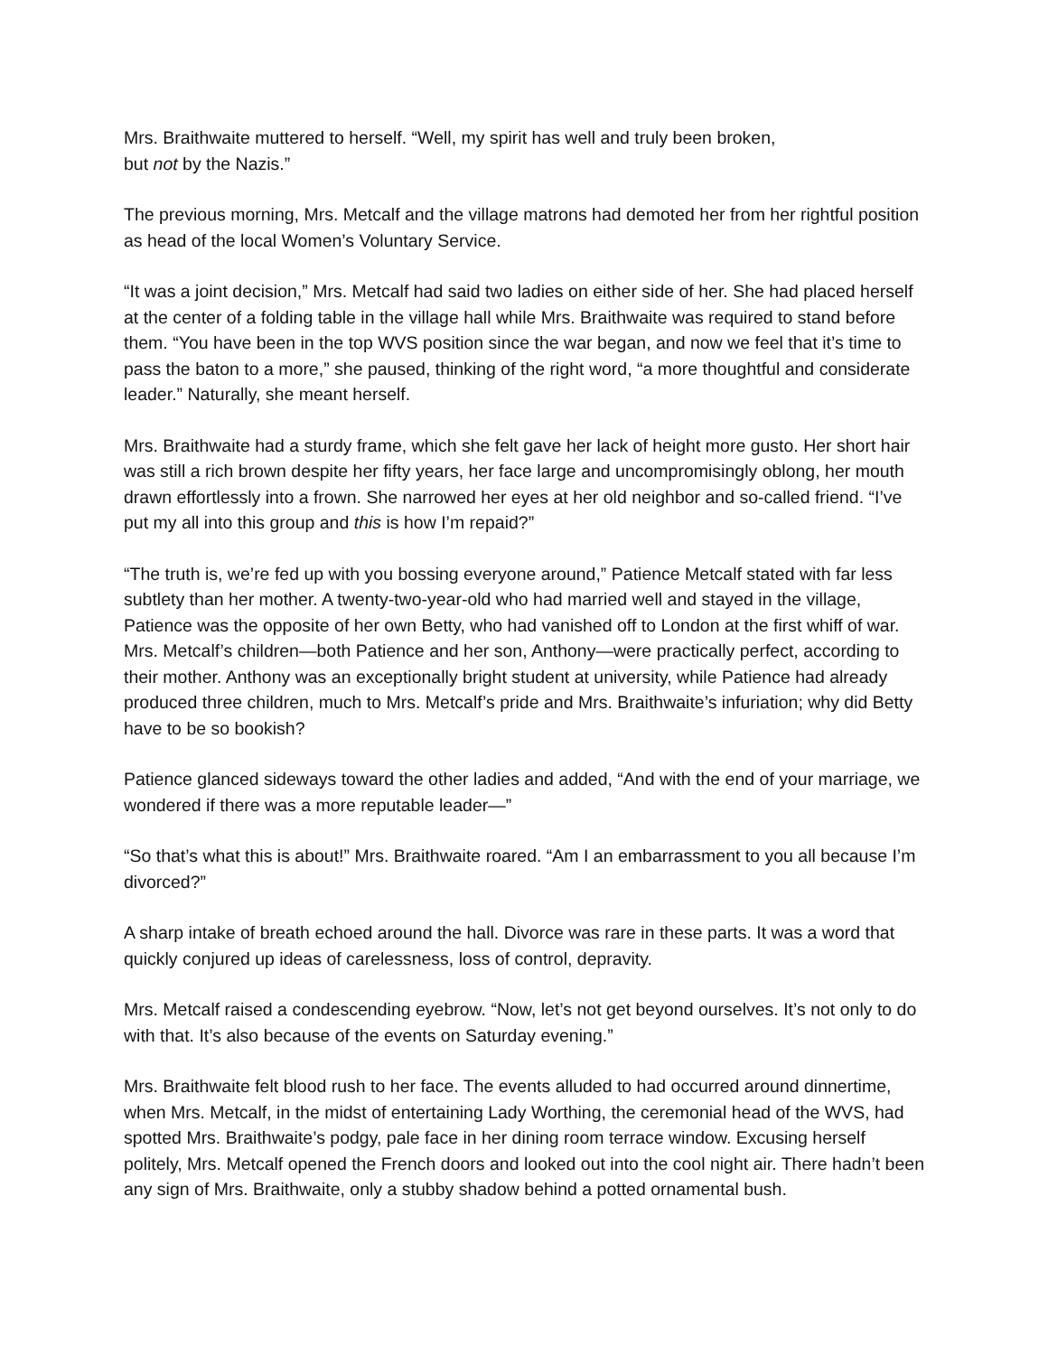Mrs. Braithwaite muttered to herself. “Well, my spirit has well and truly been broken,
but not by the Nazis.”
The previous morning, Mrs. Metcalf and the village matrons had demoted her from her rightful position as head of the local Women’s Voluntary Service.
“It was a joint decision,” Mrs. Metcalf had said two ladies on either side of her. She had placed herself at the center of a folding table in the village hall while Mrs. Braithwaite was required to stand before them. “You have been in the top WVS position since the war began, and now we feel that it’s time to pass the baton to a more,” she paused, thinking of the right word, “a more thoughtful and considerate leader.” Naturally, she meant herself.
Mrs. Braithwaite had a sturdy frame, which she felt gave her lack of height more gusto. Her short hair was still a rich brown despite her fifty years, her face large and uncompromisingly oblong, her mouth drawn effortlessly into a frown. She narrowed her eyes at her old neighbor and so-called friend. “I’ve put my all into this group and this is how I’m repaid?”
“The truth is, we’re fed up with you bossing everyone around,” Patience Metcalf stated with far less subtlety than her mother. A twenty-two-year-old who had married well and stayed in the village, Patience was the opposite of her own Betty, who had vanished off to London at the first whiff of war. Mrs. Metcalf’s children—both Patience and her son, Anthony—were practically perfect, according to their mother. Anthony was an exceptionally bright student at university, while Patience had already produced three children, much to Mrs. Metcalf’s pride and Mrs. Braithwaite’s infuriation; why did Betty have to be so bookish?
Patience glanced sideways toward the other ladies and added, “And with the end of your marriage, we wondered if there was a more reputable leader—”
“So that’s what this is about!” Mrs. Braithwaite roared. “Am I an embarrassment to you all because I’m divorced?”
A sharp intake of breath echoed around the hall. Divorce was rare in these parts. It was a word that quickly conjured up ideas of carelessness, loss of control, depravity.
Mrs. Metcalf raised a condescending eyebrow. “Now, let’s not get beyond ourselves. It’s not only to do with that. It’s also because of the events on Saturday evening.”
Mrs. Braithwaite felt blood rush to her face. The events alluded to had occurred around dinnertime, when Mrs. Metcalf, in the midst of entertaining Lady Worthing, the ceremonial head of the WVS, had spotted Mrs. Braithwaite’s podgy, pale face in her dining room terrace window. Excusing herself politely, Mrs. Metcalf opened the French doors and looked out into the cool night air. There hadn’t been any sign of Mrs. Braithwaite, only a stubby shadow behind a potted ornamental bush.